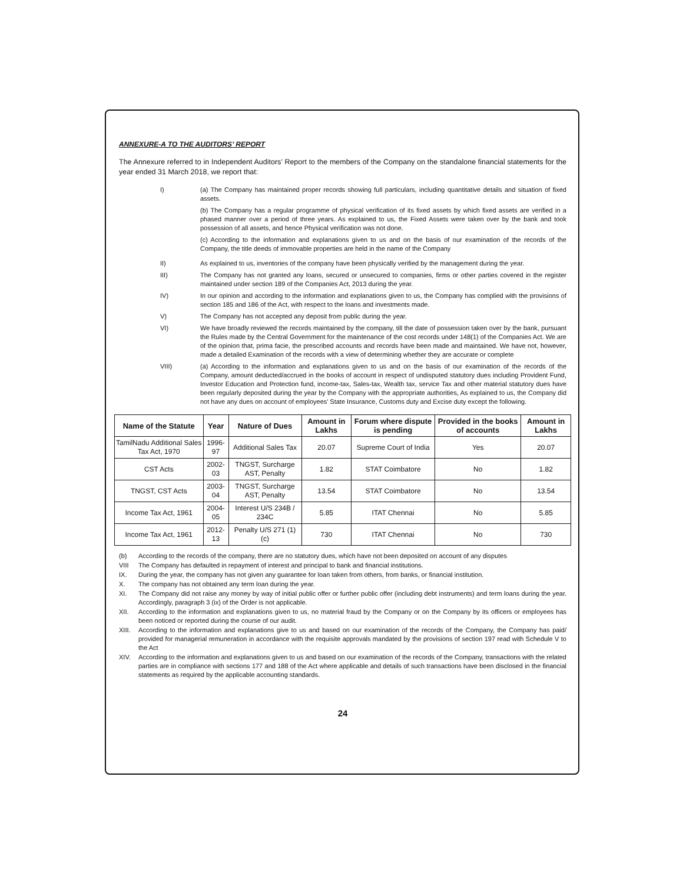ANNEXURE-A TO THE AUDITORS’ REPORT
The Annexure referred to in Independent Auditors’ Report to the members of the Company on the standalone financial statements for the year ended 31 March 2018, we report that:
I) (a) The Company has maintained proper records showing full particulars, including quantitative details and situation of fixed assets.
(b) The Company has a regular programme of physical verification of its fixed assets by which fixed assets are verified in a phased manner over a period of three years. As explained to us, the Fixed Assets were taken over by the bank and took possession of all assets, and hence Physical verification was not done.
(c) According to the information and explanations given to us and on the basis of our examination of the records of the Company, the title deeds of immovable properties are held in the name of the Company
II) As explained to us, inventories of the company have been physically verified by the management during the year.
III) The Company has not granted any loans, secured or unsecured to companies, firms or other parties covered in the register maintained under section 189 of the Companies Act, 2013 during the year.
IV) In our opinion and according to the information and explanations given to us, the Company has complied with the provisions of section 185 and 186 of the Act, with respect to the loans and investments made.
V) The Company has not accepted any deposit from public during the year.
VI) We have broadly reviewed the records maintained by the company, till the date of possession taken over by the bank, pursuant the Rules made by the Central Government for the maintenance of the cost records under 148(1) of the Companies Act. We are of the opinion that, prima facie, the prescribed accounts and records have been made and maintained. We have not, however, made a detailed Examination of the records with a view of determining whether they are accurate or complete
VIII) (a) According to the information and explanations given to us and on the basis of our examination of the records of the Company, amount deducted/accrued in the books of account in respect of undisputed statutory dues including Provident Fund, Investor Education and Protection fund, income-tax, Sales-tax, Wealth tax, service Tax and other material statutory dues have been regularly deposited during the year by the Company with the appropriate authorities, As explained to us, the Company did not have any dues on account of employees’ State Insurance, Customs duty and Excise duty except the following.
| Name of the Statute | Year | Nature of Dues | Amount in Lakhs | Forum where dispute is pending | Provided in the books of accounts | Amount in Lakhs |
| --- | --- | --- | --- | --- | --- | --- |
| TamilNadu Additional Sales Tax Act, 1970 | 1996-97 | Additional Sales Tax | 20.07 | Supreme Court of India | Yes | 20.07 |
| CST Acts | 2002-03 | TNGST, Surcharge AST, Penalty | 1.82 | STAT Coimbatore | No | 1.82 |
| TNGST, CST Acts | 2003-04 | TNGST, Surcharge AST, Penalty | 13.54 | STAT Coimbatore | No | 13.54 |
| Income Tax Act, 1961 | 2004-05 | Interest U/S 234B / 234C | 5.85 | ITAT Chennai | No | 5.85 |
| Income Tax Act, 1961 | 2012-13 | Penalty U/S 271 (1) (c) | 730 | ITAT Chennai | No | 730 |
(b) According to the records of the company, there are no statutory dues, which have not been deposited on account of any disputes
VIII The Company has defaulted in repayment of interest and principal to bank and financial institutions.
IX. During the year, the company has not given any guarantee for loan taken from others, from banks, or financial institution.
X. The company has not obtained any term loan during the year.
XI. The Company did not raise any money by way of initial public offer or further public offer (including debt instruments) and term loans during the year. Accordingly, paragraph 3 (ix) of the Order is not applicable.
XII. According to the information and explanations given to us, no material fraud by the Company or on the Company by its officers or employees has been noticed or reported during the course of our audit.
XIII. According to the information and explanations give to us and based on our examination of the records of the Company, the Company has paid/ provided for managerial remuneration in accordance with the requisite approvals mandated by the provisions of section 197 read with Schedule V to the Act
XIV. According to the information and explanations given to us and based on our examination of the records of the Company, transactions with the related parties are in compliance with sections 177 and 188 of the Act where applicable and details of such transactions have been disclosed in the financial statements as required by the applicable accounting standards.
24